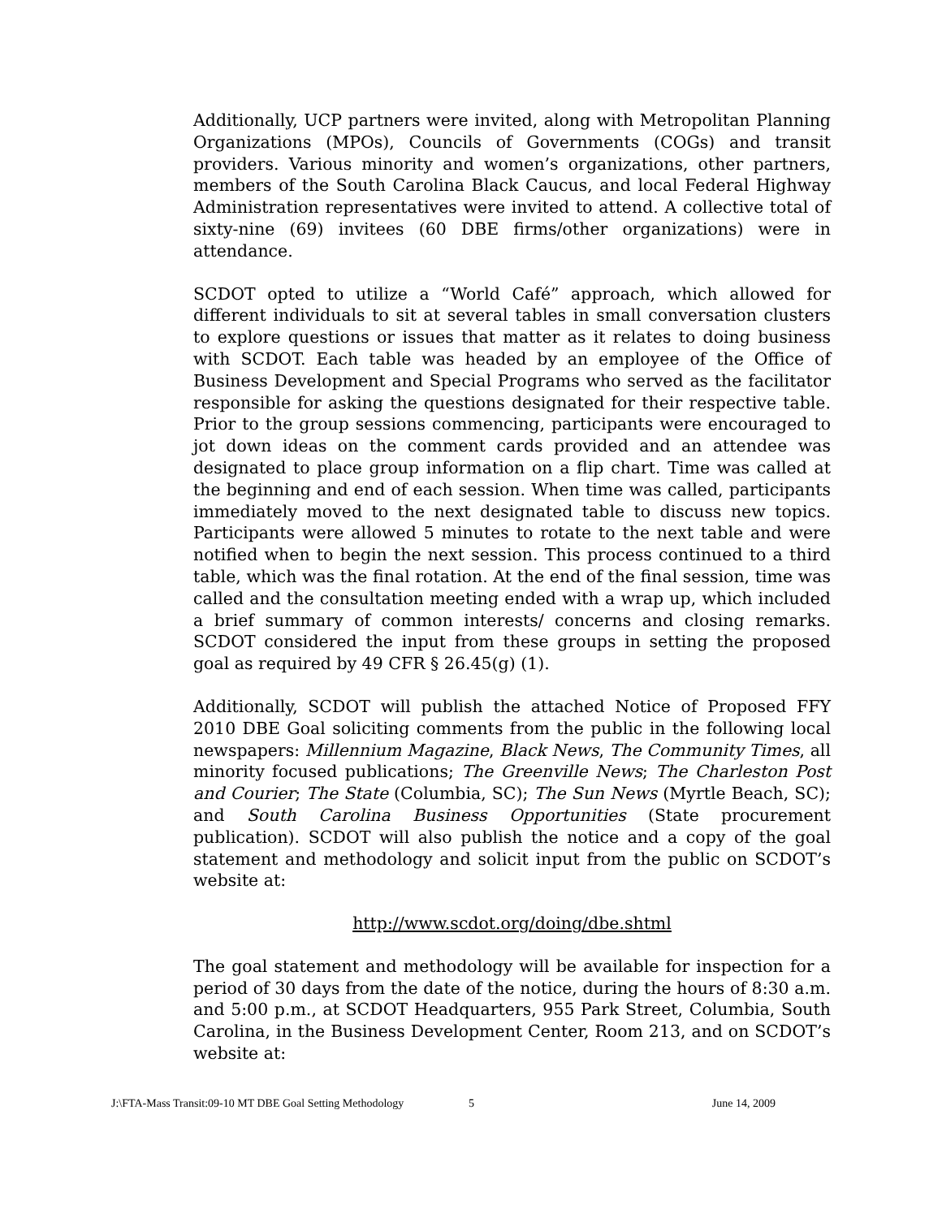Additionally, UCP partners were invited, along with Metropolitan Planning Organizations (MPOs), Councils of Governments (COGs) and transit providers. Various minority and women’s organizations, other partners, members of the South Carolina Black Caucus, and local Federal Highway Administration representatives were invited to attend. A collective total of sixty-nine (69) invitees (60 DBE firms/other organizations) were in attendance.
SCDOT opted to utilize a “World Café” approach, which allowed for different individuals to sit at several tables in small conversation clusters to explore questions or issues that matter as it relates to doing business with SCDOT. Each table was headed by an employee of the Office of Business Development and Special Programs who served as the facilitator responsible for asking the questions designated for their respective table. Prior to the group sessions commencing, participants were encouraged to jot down ideas on the comment cards provided and an attendee was designated to place group information on a flip chart. Time was called at the beginning and end of each session. When time was called, participants immediately moved to the next designated table to discuss new topics. Participants were allowed 5 minutes to rotate to the next table and were notified when to begin the next session. This process continued to a third table, which was the final rotation. At the end of the final session, time was called and the consultation meeting ended with a wrap up, which included a brief summary of common interests/ concerns and closing remarks. SCDOT considered the input from these groups in setting the proposed goal as required by 49 CFR § 26.45(g) (1).
Additionally, SCDOT will publish the attached Notice of Proposed FFY 2010 DBE Goal soliciting comments from the public in the following local newspapers: Millennium Magazine, Black News, The Community Times, all minority focused publications; The Greenville News; The Charleston Post and Courier; The State (Columbia, SC); The Sun News (Myrtle Beach, SC); and South Carolina Business Opportunities (State procurement publication). SCDOT will also publish the notice and a copy of the goal statement and methodology and solicit input from the public on SCDOT’s website at:
http://www.scdot.org/doing/dbe.shtml
The goal statement and methodology will be available for inspection for a period of 30 days from the date of the notice, during the hours of 8:30 a.m. and 5:00 p.m., at SCDOT Headquarters, 955 Park Street, Columbia, South Carolina, in the Business Development Center, Room 213, and on SCDOT’s website at:
J:\FTA-Mass Transit:09-10 MT DBE Goal Setting Methodology 5 June 14, 2009